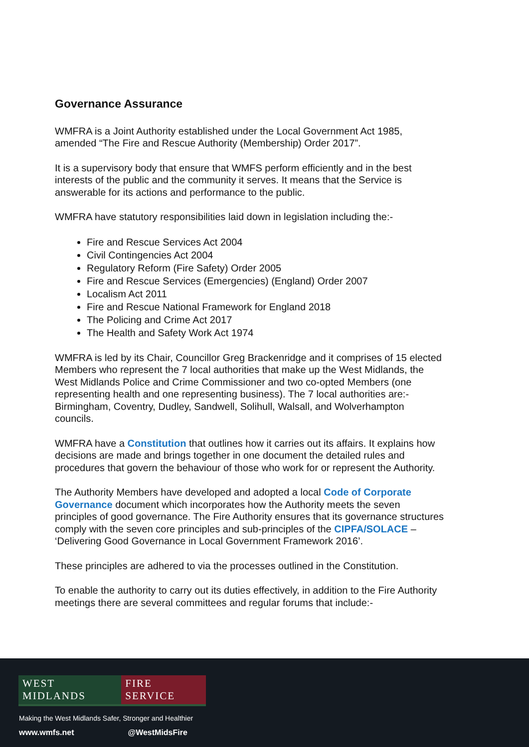Governance Assurance
WMFRA is a Joint Authority established under the Local Government Act 1985, amended “The Fire and Rescue Authority (Membership) Order 2017”.
It is a supervisory body that ensure that WMFS perform efficiently and in the best interests of the public and the community it serves. It means that the Service is answerable for its actions and performance to the public.
WMFRA have statutory responsibilities laid down in legislation including the:-
Fire and Rescue Services Act 2004
Civil Contingencies Act 2004
Regulatory Reform (Fire Safety) Order 2005
Fire and Rescue Services (Emergencies) (England) Order 2007
Localism Act 2011
Fire and Rescue National Framework for England 2018
The Policing and Crime Act 2017
The Health and Safety Work Act 1974
WMFRA is led by its Chair, Councillor Greg Brackenridge and it comprises of 15 elected Members who represent the 7 local authorities that make up the West Midlands, the West Midlands Police and Crime Commissioner and two co-opted Members (one representing health and one representing business). The 7 local authorities are:- Birmingham, Coventry, Dudley, Sandwell, Solihull, Walsall, and Wolverhampton councils.
WMFRA have a Constitution that outlines how it carries out its affairs. It explains how decisions are made and brings together in one document the detailed rules and procedures that govern the behaviour of those who work for or represent the Authority.
The Authority Members have developed and adopted a local Code of Corporate Governance document which incorporates how the Authority meets the seven principles of good governance. The Fire Authority ensures that its governance structures comply with the seven core principles and sub-principles of the CIPFA/SOLACE – ‘Delivering Good Governance in Local Government Framework 2016’.
These principles are adhered to via the processes outlined in the Constitution.
To enable the authority to carry out its duties effectively, in addition to the Fire Authority meetings there are several committees and regular forums that include:-
WEST MIDLANDS FIRE SERVICE
Making the West Midlands Safer, Stronger and Healthier
www.wmfs.net @WestMidsFire